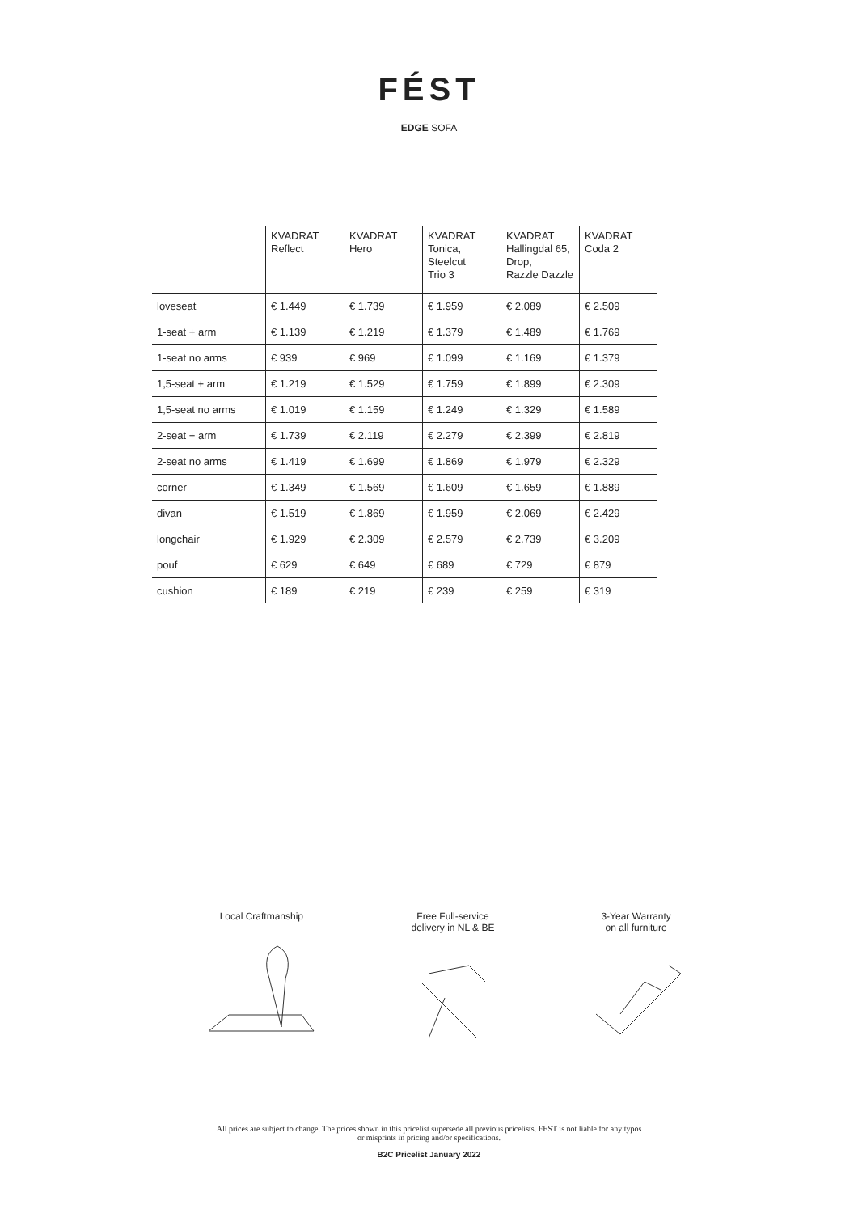FÉST
EDGE SOFA
| | KVADRAT Reflect | KVADRAT Hero | KVADRAT Tonica, Steelcut Trio 3 | KVADRAT Hallingdal 65, Drop, Razzle Dazzle | KVADRAT Coda 2 |
| --- | --- | --- | --- | --- | --- |
| loveseat | € 1.449 | € 1.739 | € 1.959 | € 2.089 | € 2.509 |
| 1-seat + arm | € 1.139 | € 1.219 | € 1.379 | € 1.489 | € 1.769 |
| 1-seat no arms | € 939 | € 969 | € 1.099 | € 1.169 | € 1.379 |
| 1,5-seat + arm | € 1.219 | € 1.529 | € 1.759 | € 1.899 | € 2.309 |
| 1,5-seat no arms | € 1.019 | € 1.159 | € 1.249 | € 1.329 | € 1.589 |
| 2-seat + arm | € 1.739 | € 2.119 | € 2.279 | € 2.399 | € 2.819 |
| 2-seat no arms | € 1.419 | € 1.699 | € 1.869 | € 1.979 | € 2.329 |
| corner | € 1.349 | € 1.569 | € 1.609 | € 1.659 | € 1.889 |
| divan | € 1.519 | € 1.869 | € 1.959 | € 2.069 | € 2.429 |
| longchair | € 1.929 | € 2.309 | € 2.579 | € 2.739 | € 3.209 |
| pouf | € 629 | € 649 | € 689 | € 729 | € 879 |
| cushion | € 189 | € 219 | € 239 | € 259 | € 319 |
Local Craftmanship Free Full-service
delivery in NL & BE
3-Year Warranty
on all furniture
All prices are subject to change. The prices shown in this pricelist supersede all previous pricelists. FEST is not liable for any typos
or misprints in pricing and/or specifications.
B2C Pricelist January 2022